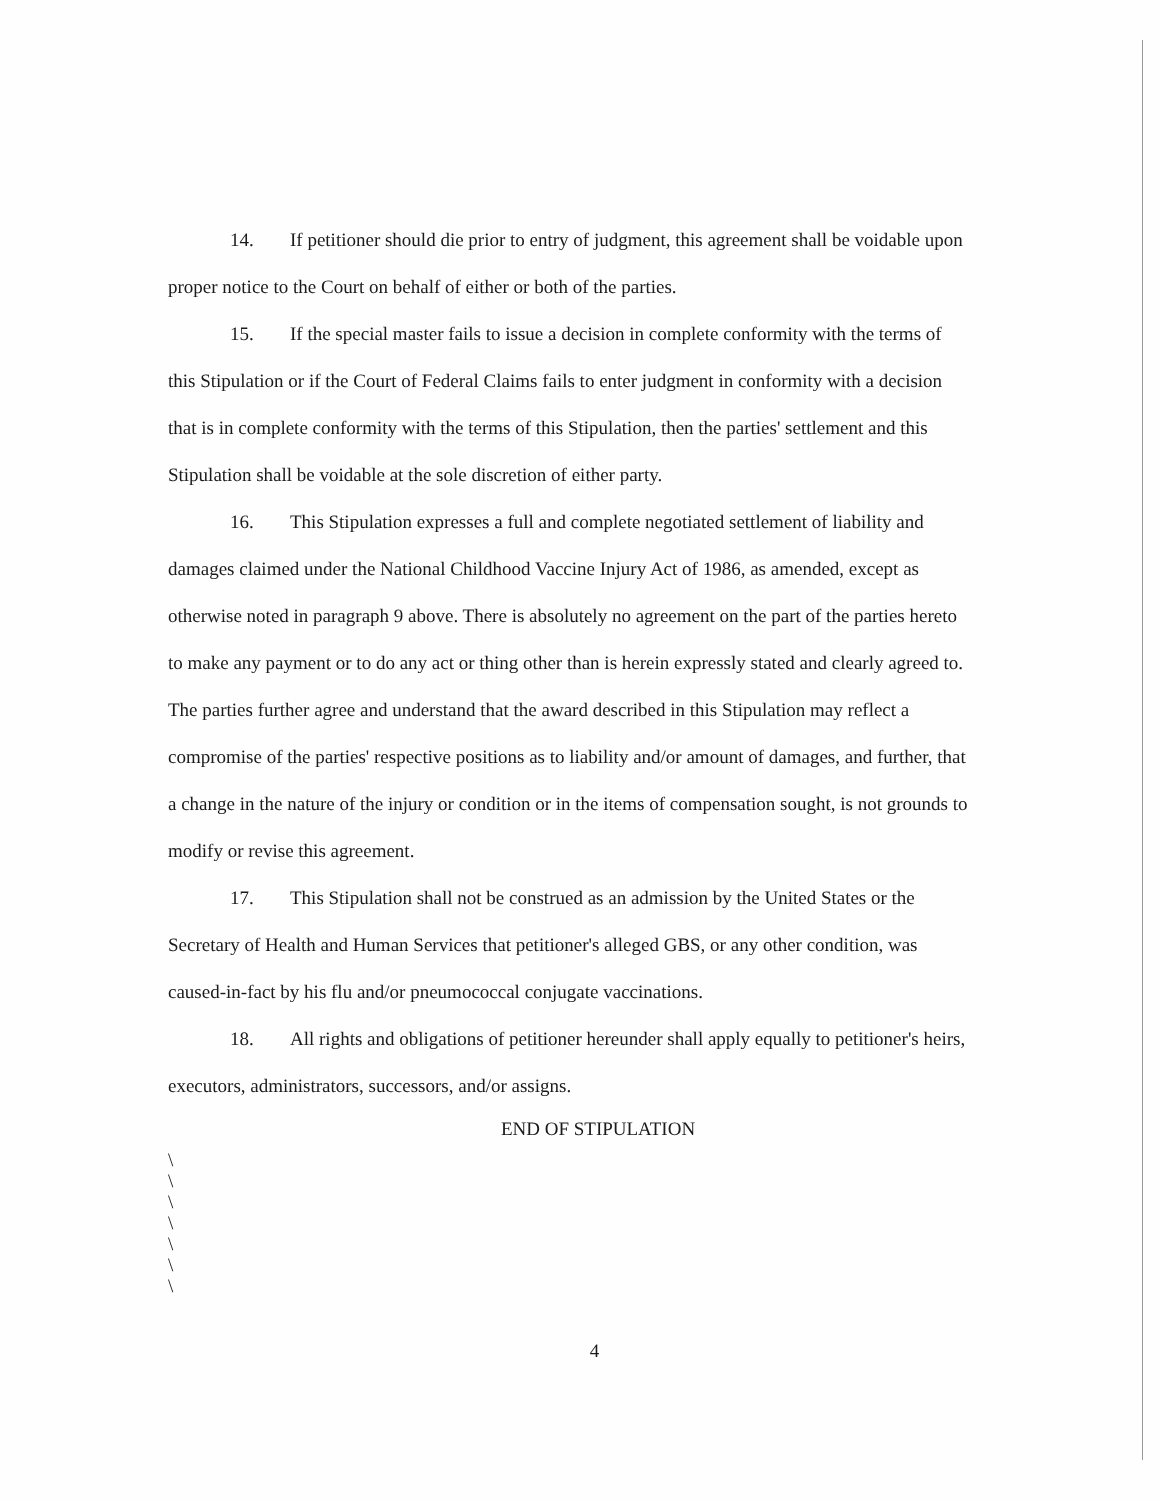14. If petitioner should die prior to entry of judgment, this agreement shall be voidable upon proper notice to the Court on behalf of either or both of the parties.
15. If the special master fails to issue a decision in complete conformity with the terms of this Stipulation or if the Court of Federal Claims fails to enter judgment in conformity with a decision that is in complete conformity with the terms of this Stipulation, then the parties' settlement and this Stipulation shall be voidable at the sole discretion of either party.
16. This Stipulation expresses a full and complete negotiated settlement of liability and damages claimed under the National Childhood Vaccine Injury Act of 1986, as amended, except as otherwise noted in paragraph 9 above. There is absolutely no agreement on the part of the parties hereto to make any payment or to do any act or thing other than is herein expressly stated and clearly agreed to. The parties further agree and understand that the award described in this Stipulation may reflect a compromise of the parties' respective positions as to liability and/or amount of damages, and further, that a change in the nature of the injury or condition or in the items of compensation sought, is not grounds to modify or revise this agreement.
17. This Stipulation shall not be construed as an admission by the United States or the Secretary of Health and Human Services that petitioner's alleged GBS, or any other condition, was caused-in-fact by his flu and/or pneumococcal conjugate vaccinations.
18. All rights and obligations of petitioner hereunder shall apply equally to petitioner's heirs, executors, administrators, successors, and/or assigns.
END OF STIPULATION
\
\
\
\
\
\
\
4